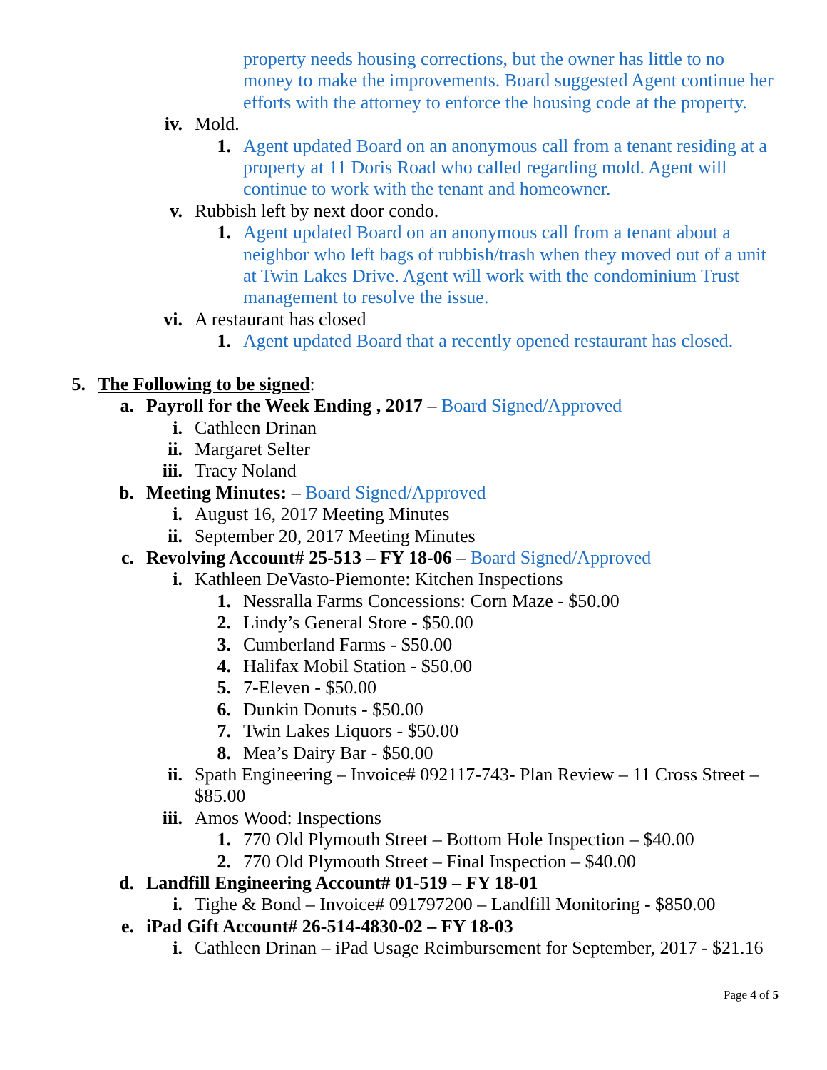property needs housing corrections, but the owner has little to no money to make the improvements. Board suggested Agent continue her efforts with the attorney to enforce the housing code at the property.
iv. Mold.
1. Agent updated Board on an anonymous call from a tenant residing at a property at 11 Doris Road who called regarding mold. Agent will continue to work with the tenant and homeowner.
v. Rubbish left by next door condo.
1. Agent updated Board on an anonymous call from a tenant about a neighbor who left bags of rubbish/trash when they moved out of a unit at Twin Lakes Drive. Agent will work with the condominium Trust management to resolve the issue.
vi. A restaurant has closed
1. Agent updated Board that a recently opened restaurant has closed.
5. The Following to be signed:
a. Payroll for the Week Ending , 2017 – Board Signed/Approved
i. Cathleen Drinan
ii. Margaret Selter
iii. Tracy Noland
b. Meeting Minutes: – Board Signed/Approved
i. August 16, 2017 Meeting Minutes
ii. September 20, 2017 Meeting Minutes
c. Revolving Account# 25-513 – FY 18-06 – Board Signed/Approved
i. Kathleen DeVasto-Piemonte: Kitchen Inspections
1. Nessralla Farms Concessions: Corn Maze - $50.00
2. Lindy’s General Store - $50.00
3. Cumberland Farms - $50.00
4. Halifax Mobil Station - $50.00
5. 7-Eleven - $50.00
6. Dunkin Donuts - $50.00
7. Twin Lakes Liquors - $50.00
8. Mea’s Dairy Bar - $50.00
ii. Spath Engineering – Invoice# 092117-743- Plan Review – 11 Cross Street – $85.00
iii. Amos Wood: Inspections
1. 770 Old Plymouth Street – Bottom Hole Inspection – $40.00
2. 770 Old Plymouth Street – Final Inspection – $40.00
d. Landfill Engineering Account# 01-519 – FY 18-01
i. Tighe & Bond – Invoice# 091797200 – Landfill Monitoring - $850.00
e. iPad Gift Account# 26-514-4830-02 – FY 18-03
i. Cathleen Drinan – iPad Usage Reimbursement for September, 2017 - $21.16
Page 4 of 5